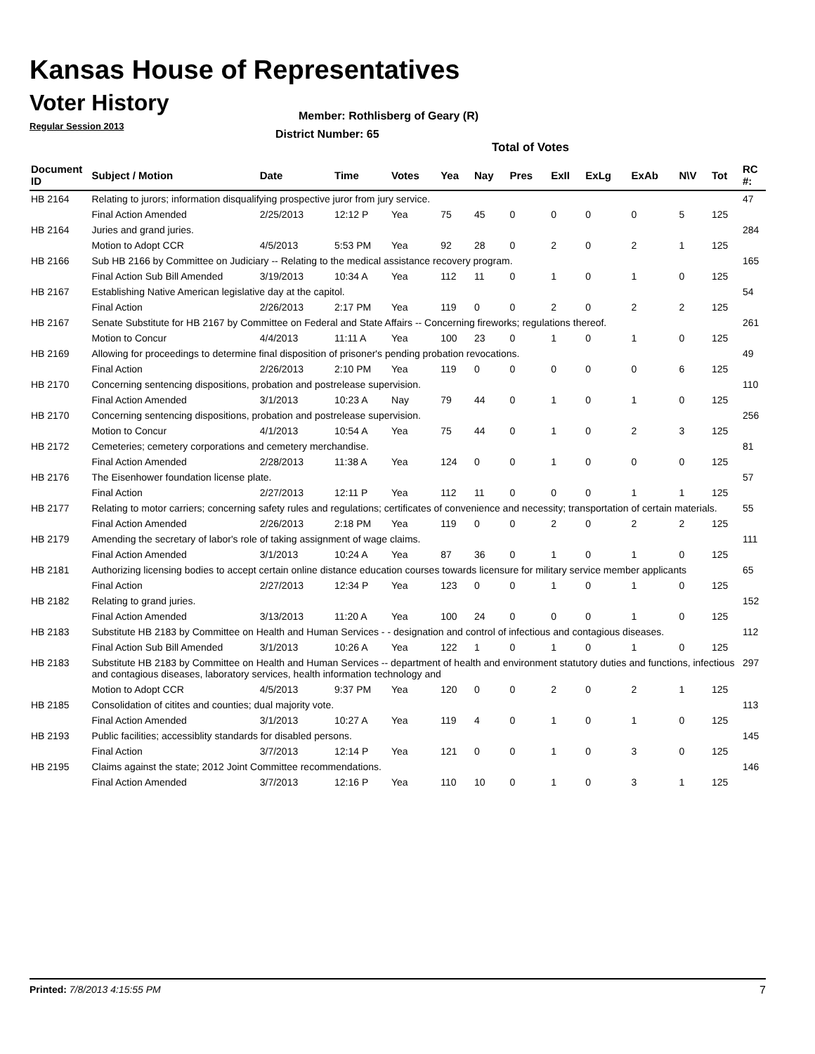Kansas House of Representatives
Voter History
Regular Session 2013
Member: Rothlisberg of Geary (R)
District Number: 65
Total of Votes
| Document ID | Subject / Motion | Date | Time | Votes | Yea | Nay | Pres | ExII | ExLg | ExAb | N\V | Tot | RC #: |
| --- | --- | --- | --- | --- | --- | --- | --- | --- | --- | --- | --- | --- | --- |
| HB 2164 | Relating to jurors; information disqualifying prospective juror from jury service. | | | | | | | | | | | | 47 |
| | Final Action Amended | 2/25/2013 | 12:12 P | Yea | 75 | 45 | 0 | 0 | 0 | 0 | 5 | 125 | |
| HB 2164 | Juries and grand juries. | | | | | | | | | | | | 284 |
| | Motion to Adopt CCR | 4/5/2013 | 5:53 PM | Yea | 92 | 28 | 0 | 2 | 0 | 2 | 1 | 125 | |
| HB 2166 | Sub HB 2166 by Committee on Judiciary -- Relating to the medical assistance recovery program. | | | | | | | | | | | | 165 |
| | Final Action Sub Bill Amended | 3/19/2013 | 10:34 A | Yea | 112 | 11 | 0 | 1 | 0 | 1 | 0 | 125 | |
| HB 2167 | Establishing Native American legislative day at the capitol. | | | | | | | | | | | | 54 |
| | Final Action | 2/26/2013 | 2:17 PM | Yea | 119 | 0 | 0 | 2 | 0 | 2 | 2 | 125 | |
| HB 2167 | Senate Substitute for HB 2167 by Committee on Federal and State Affairs -- Concerning fireworks; regulations thereof. | | | | | | | | | | | | 261 |
| | Motion to Concur | 4/4/2013 | 11:11 A | Yea | 100 | 23 | 0 | 1 | 0 | 1 | 0 | 125 | |
| HB 2169 | Allowing for proceedings to determine final disposition of prisoner's pending probation revocations. | | | | | | | | | | | | 49 |
| | Final Action | 2/26/2013 | 2:10 PM | Yea | 119 | 0 | 0 | 0 | 0 | 0 | 6 | 125 | |
| HB 2170 | Concerning sentencing dispositions, probation and postrelease supervision. | | | | | | | | | | | | 110 |
| | Final Action Amended | 3/1/2013 | 10:23 A | Nay | 79 | 44 | 0 | 1 | 0 | 1 | 0 | 125 | |
| HB 2170 | Concerning sentencing dispositions, probation and postrelease supervision. | | | | | | | | | | | | 256 |
| | Motion to Concur | 4/1/2013 | 10:54 A | Yea | 75 | 44 | 0 | 1 | 0 | 2 | 3 | 125 | |
| HB 2172 | Cemeteries; cemetery corporations and cemetery merchandise. | | | | | | | | | | | | 81 |
| | Final Action Amended | 2/28/2013 | 11:38 A | Yea | 124 | 0 | 0 | 1 | 0 | 0 | 0 | 125 | |
| HB 2176 | The Eisenhower foundation license plate. | | | | | | | | | | | | 57 |
| | Final Action | 2/27/2013 | 12:11 P | Yea | 112 | 11 | 0 | 0 | 0 | 1 | 1 | 125 | |
| HB 2177 | Relating to motor carriers; concerning safety rules and regulations; certificates of convenience and necessity; transportation of certain materials. | | | | | | | | | | | | 55 |
| | Final Action Amended | 2/26/2013 | 2:18 PM | Yea | 119 | 0 | 0 | 2 | 0 | 2 | 2 | 125 | |
| HB 2179 | Amending the secretary of labor's role of taking assignment of wage claims. | | | | | | | | | | | | 111 |
| | Final Action Amended | 3/1/2013 | 10:24 A | Yea | 87 | 36 | 0 | 1 | 0 | 1 | 0 | 125 | |
| HB 2181 | Authorizing licensing bodies to accept certain online distance education courses towards licensure for military service member applicants | | | | | | | | | | | | 65 |
| | Final Action | 2/27/2013 | 12:34 P | Yea | 123 | 0 | 0 | 1 | 0 | 1 | 0 | 125 | |
| HB 2182 | Relating to grand juries. | | | | | | | | | | | | 152 |
| | Final Action Amended | 3/13/2013 | 11:20 A | Yea | 100 | 24 | 0 | 0 | 0 | 1 | 0 | 125 | |
| HB 2183 | Substitute HB 2183 by Committee on Health and Human Services - - designation and control of infectious and contagious diseases. | | | | | | | | | | | | 112 |
| | Final Action Sub Bill Amended | 3/1/2013 | 10:26 A | Yea | 122 | 1 | 0 | 1 | 0 | 1 | 0 | 125 | |
| HB 2183 | Substitute HB 2183 by Committee on Health and Human Services -- department of health and environment statutory duties and functions, infectious and contagious diseases, laboratory services, health information technology and | | | | | | | | | | | | 297 |
| | Motion to Adopt CCR | 4/5/2013 | 9:37 PM | Yea | 120 | 0 | 0 | 2 | 0 | 2 | 1 | 125 | |
| HB 2185 | Consolidation of citites and counties; dual majority vote. | | | | | | | | | | | | 113 |
| | Final Action Amended | 3/1/2013 | 10:27 A | Yea | 119 | 4 | 0 | 1 | 0 | 1 | 0 | 125 | |
| HB 2193 | Public facilities; accessiblity standards for disabled persons. | | | | | | | | | | | | 145 |
| | Final Action | 3/7/2013 | 12:14 P | Yea | 121 | 0 | 0 | 1 | 0 | 3 | 0 | 125 | |
| HB 2195 | Claims against the state; 2012 Joint Committee recommendations. | | | | | | | | | | | | 146 |
| | Final Action Amended | 3/7/2013 | 12:16 P | Yea | 110 | 10 | 0 | 1 | 0 | 3 | 1 | 125 | |
Printed: 7/8/2013 4:15:55 PM 7